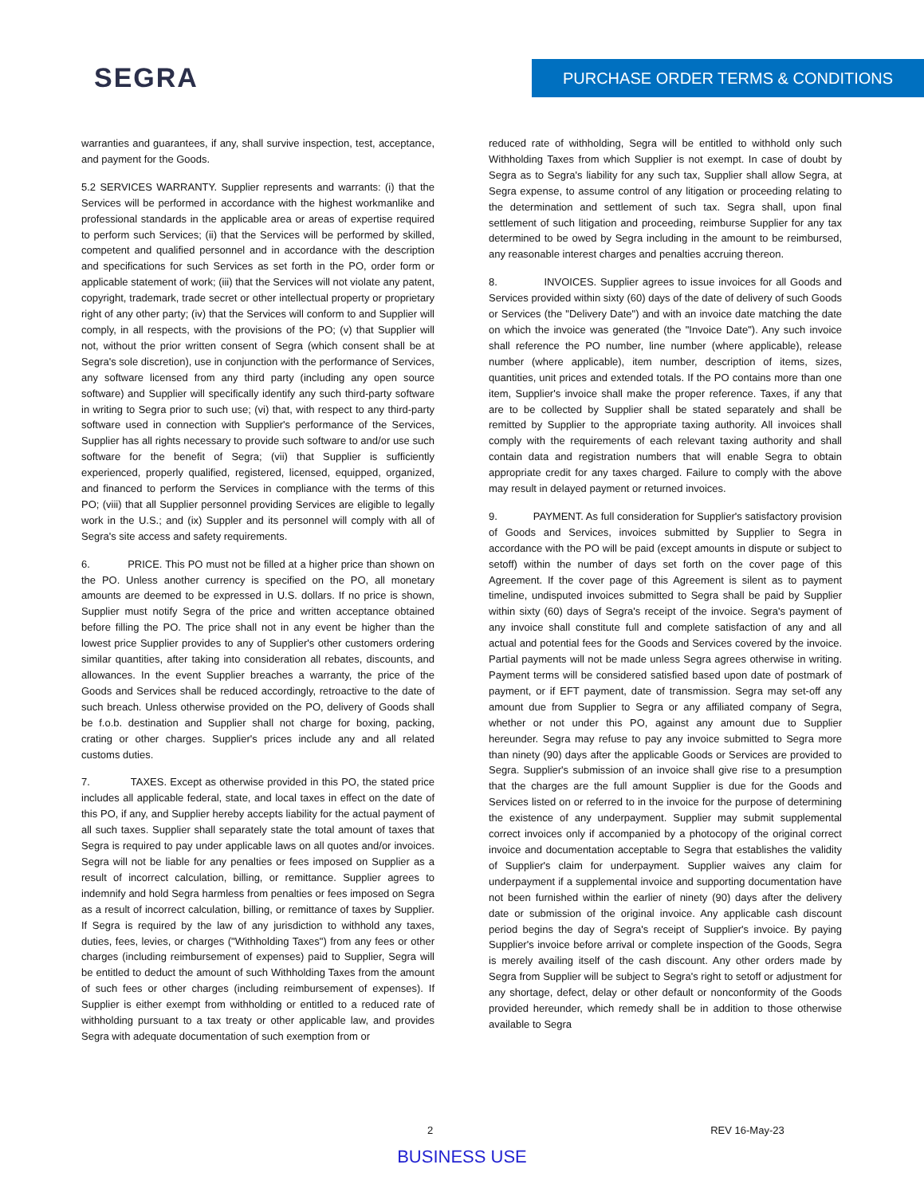SEGRA PURCHASE ORDER TERMS & CONDITIONS
warranties and guarantees, if any, shall survive inspection, test, acceptance, and payment for the Goods.
5.2 SERVICES WARRANTY. Supplier represents and warrants: (i) that the Services will be performed in accordance with the highest workmanlike and professional standards in the applicable area or areas of expertise required to perform such Services; (ii) that the Services will be performed by skilled, competent and qualified personnel and in accordance with the description and specifications for such Services as set forth in the PO, order form or applicable statement of work; (iii) that the Services will not violate any patent, copyright, trademark, trade secret or other intellectual property or proprietary right of any other party; (iv) that the Services will conform to and Supplier will comply, in all respects, with the provisions of the PO; (v) that Supplier will not, without the prior written consent of Segra (which consent shall be at Segra's sole discretion), use in conjunction with the performance of Services, any software licensed from any third party (including any open source software) and Supplier will specifically identify any such third-party software in writing to Segra prior to such use; (vi) that, with respect to any third-party software used in connection with Supplier's performance of the Services, Supplier has all rights necessary to provide such software to and/or use such software for the benefit of Segra; (vii) that Supplier is sufficiently experienced, properly qualified, registered, licensed, equipped, organized, and financed to perform the Services in compliance with the terms of this PO; (viii) that all Supplier personnel providing Services are eligible to legally work in the U.S.; and (ix) Suppler and its personnel will comply with all of Segra's site access and safety requirements.
6. PRICE. This PO must not be filled at a higher price than shown on the PO. Unless another currency is specified on the PO, all monetary amounts are deemed to be expressed in U.S. dollars. If no price is shown, Supplier must notify Segra of the price and written acceptance obtained before filling the PO. The price shall not in any event be higher than the lowest price Supplier provides to any of Supplier's other customers ordering similar quantities, after taking into consideration all rebates, discounts, and allowances. In the event Supplier breaches a warranty, the price of the Goods and Services shall be reduced accordingly, retroactive to the date of such breach. Unless otherwise provided on the PO, delivery of Goods shall be f.o.b. destination and Supplier shall not charge for boxing, packing, crating or other charges. Supplier's prices include any and all related customs duties.
7. TAXES. Except as otherwise provided in this PO, the stated price includes all applicable federal, state, and local taxes in effect on the date of this PO, if any, and Supplier hereby accepts liability for the actual payment of all such taxes. Supplier shall separately state the total amount of taxes that Segra is required to pay under applicable laws on all quotes and/or invoices. Segra will not be liable for any penalties or fees imposed on Supplier as a result of incorrect calculation, billing, or remittance. Supplier agrees to indemnify and hold Segra harmless from penalties or fees imposed on Segra as a result of incorrect calculation, billing, or remittance of taxes by Supplier. If Segra is required by the law of any jurisdiction to withhold any taxes, duties, fees, levies, or charges ("Withholding Taxes") from any fees or other charges (including reimbursement of expenses) paid to Supplier, Segra will be entitled to deduct the amount of such Withholding Taxes from the amount of such fees or other charges (including reimbursement of expenses). If Supplier is either exempt from withholding or entitled to a reduced rate of withholding pursuant to a tax treaty or other applicable law, and provides Segra with adequate documentation of such exemption from or
reduced rate of withholding, Segra will be entitled to withhold only such Withholding Taxes from which Supplier is not exempt. In case of doubt by Segra as to Segra's liability for any such tax, Supplier shall allow Segra, at Segra expense, to assume control of any litigation or proceeding relating to the determination and settlement of such tax. Segra shall, upon final settlement of such litigation and proceeding, reimburse Supplier for any tax determined to be owed by Segra including in the amount to be reimbursed, any reasonable interest charges and penalties accruing thereon.
8. INVOICES. Supplier agrees to issue invoices for all Goods and Services provided within sixty (60) days of the date of delivery of such Goods or Services (the "Delivery Date") and with an invoice date matching the date on which the invoice was generated (the "Invoice Date"). Any such invoice shall reference the PO number, line number (where applicable), release number (where applicable), item number, description of items, sizes, quantities, unit prices and extended totals. If the PO contains more than one item, Supplier's invoice shall make the proper reference. Taxes, if any that are to be collected by Supplier shall be stated separately and shall be remitted by Supplier to the appropriate taxing authority. All invoices shall comply with the requirements of each relevant taxing authority and shall contain data and registration numbers that will enable Segra to obtain appropriate credit for any taxes charged. Failure to comply with the above may result in delayed payment or returned invoices.
9. PAYMENT. As full consideration for Supplier's satisfactory provision of Goods and Services, invoices submitted by Supplier to Segra in accordance with the PO will be paid (except amounts in dispute or subject to setoff) within the number of days set forth on the cover page of this Agreement. If the cover page of this Agreement is silent as to payment timeline, undisputed invoices submitted to Segra shall be paid by Supplier within sixty (60) days of Segra's receipt of the invoice. Segra's payment of any invoice shall constitute full and complete satisfaction of any and all actual and potential fees for the Goods and Services covered by the invoice. Partial payments will not be made unless Segra agrees otherwise in writing. Payment terms will be considered satisfied based upon date of postmark of payment, or if EFT payment, date of transmission. Segra may set-off any amount due from Supplier to Segra or any affiliated company of Segra, whether or not under this PO, against any amount due to Supplier hereunder. Segra may refuse to pay any invoice submitted to Segra more than ninety (90) days after the applicable Goods or Services are provided to Segra. Supplier's submission of an invoice shall give rise to a presumption that the charges are the full amount Supplier is due for the Goods and Services listed on or referred to in the invoice for the purpose of determining the existence of any underpayment. Supplier may submit supplemental correct invoices only if accompanied by a photocopy of the original correct invoice and documentation acceptable to Segra that establishes the validity of Supplier's claim for underpayment. Supplier waives any claim for underpayment if a supplemental invoice and supporting documentation have not been furnished within the earlier of ninety (90) days after the delivery date or submission of the original invoice. Any applicable cash discount period begins the day of Segra's receipt of Supplier's invoice. By paying Supplier's invoice before arrival or complete inspection of the Goods, Segra is merely availing itself of the cash discount. Any other orders made by Segra from Supplier will be subject to Segra's right to setoff or adjustment for any shortage, defect, delay or other default or nonconformity of the Goods provided hereunder, which remedy shall be in addition to those otherwise available to Segra
2 REV 16-May-23
BUSINESS USE